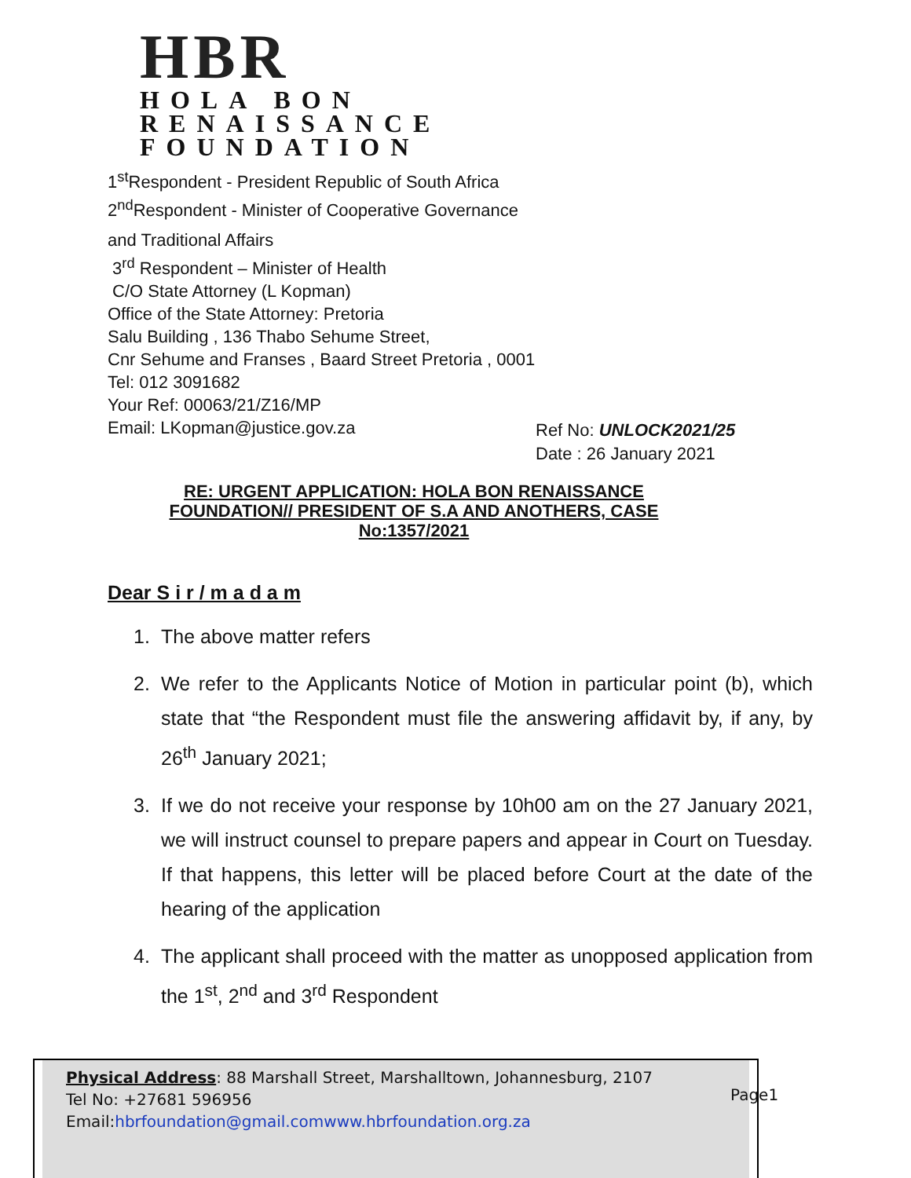HBR
HOLA BON RENAISSANCE
FOUNDATION
1<sup>st</sup>Respondent - President Republic of South Africa
2<sup>nd</sup>Respondent - Minister of Cooperative Governance
and Traditional Affairs
3<sup>rd</sup> Respondent – Minister of Health
C/O State Attorney (L Kopman)
Office of the State Attorney: Pretoria
Salu Building , 136 Thabo Sehume Street,
Cnr Sehume and Franses , Baard Street Pretoria , 0001
Tel: 012 3091682
Your Ref: 00063/21/Z16/MP
Email: LKopman@justice.gov.za
Ref No: UNLOCK2021/25
Date : 26 January 2021
RE: URGENT APPLICATION: HOLA BON RENAISSANCE
FOUNDATION// PRESIDENT OF S.A AND ANOTHERS, CASE
No:1357/2021
Dear S i r / m a d a m
1. The above matter refers
2. We refer to the Applicants Notice of Motion in particular point (b), which state that “the Respondent must file the answering affidavit by, if any, by 26<sup>th</sup> January 2021;
3. If we do not receive your response by 10h00 am on the 27 January 2021, we will instruct counsel to prepare papers and appear in Court on Tuesday. If that happens, this letter will be placed before Court at the date of the hearing of the application
4. The applicant shall proceed with the matter as unopposed application from the 1<sup>st</sup>, 2<sup>nd</sup> and 3<sup>rd</sup> Respondent
Physical Address: 88 Marshall Street, Marshalltown, Johannesburg, 2107
Tel No: +27681 596956
Email:hbrfoundation@gmail.com www.hbrfoundation.org.za
Page1